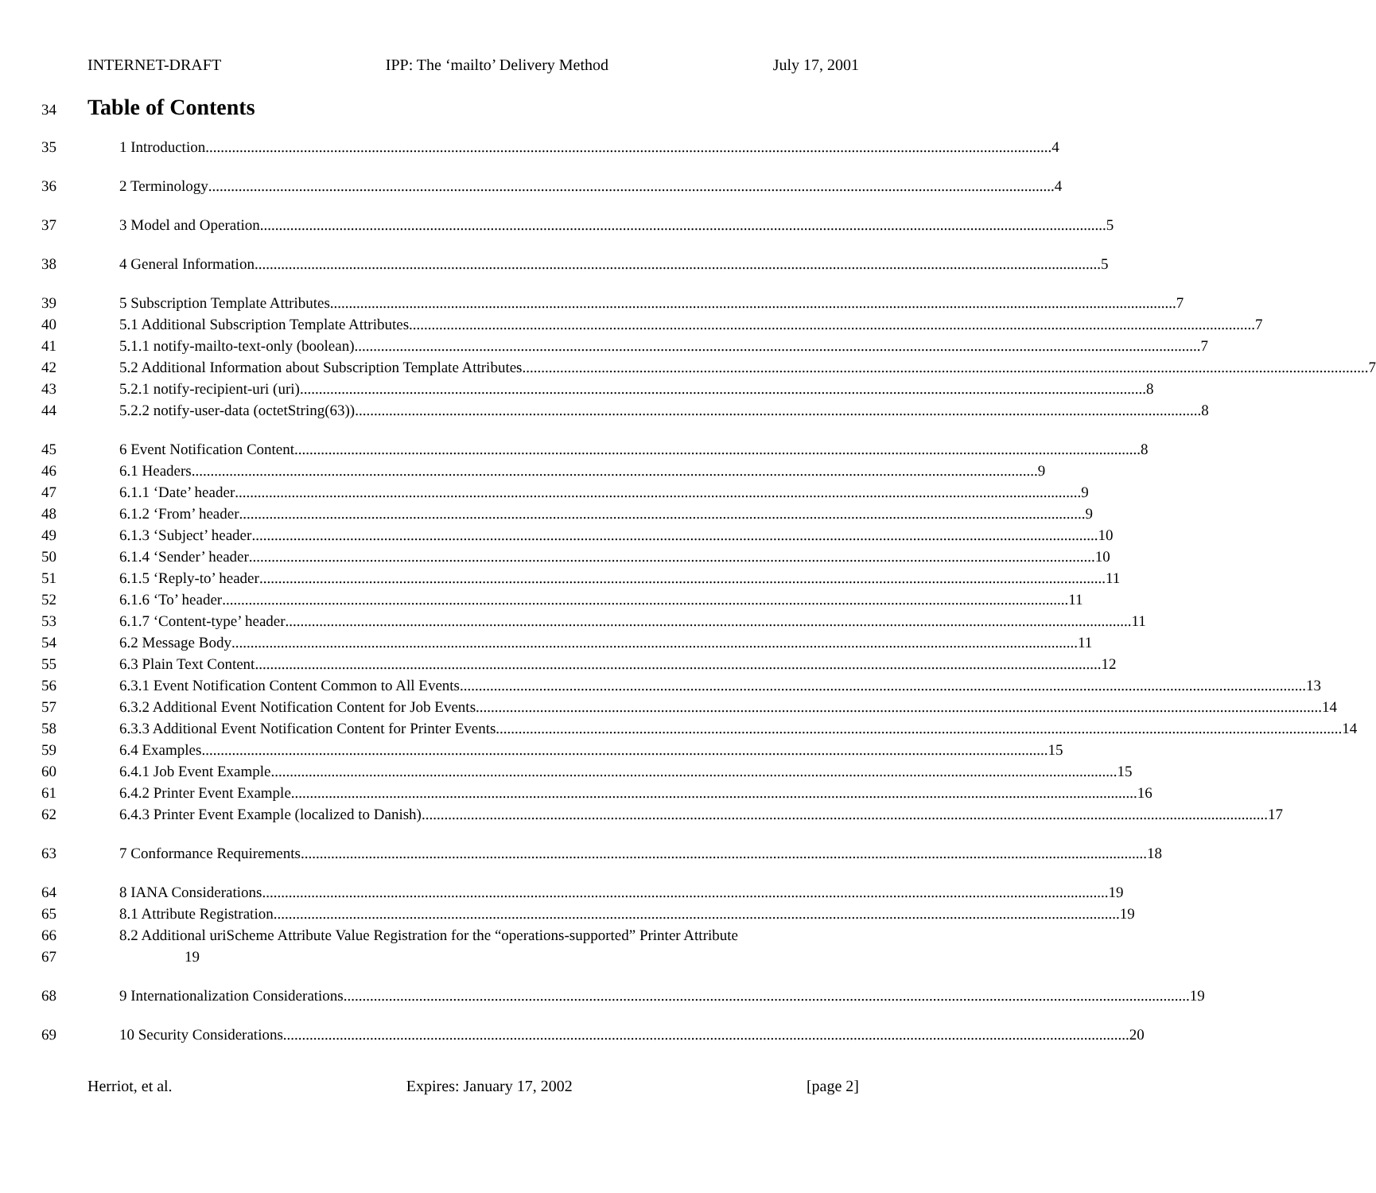INTERNET-DRAFT IPP: The ‘mailto’ Delivery Method July 17, 2001
34
Table of Contents
35 1 Introduction 4
36 2 Terminology 4
37 3 Model and Operation 5
38 4 General Information 5
39 5 Subscription Template Attributes 7
40 5.1 Additional Subscription Template Attributes 7
41 5.1.1 notify-mailto-text-only (boolean) 7
42 5.2 Additional Information about Subscription Template Attributes 7
43 5.2.1 notify-recipient-uri (uri) 8
44 5.2.2 notify-user-data (octetString(63)) 8
45 6 Event Notification Content 8
46 6.1 Headers 9
47 6.1.1 ‘Date’ header 9
48 6.1.2 ‘From’ header 9
49 6.1.3 ‘Subject’ header 10
50 6.1.4 ‘Sender’ header 10
51 6.1.5 ‘Reply-to’ header 11
52 6.1.6 ‘To’ header 11
53 6.1.7 ‘Content-type’ header 11
54 6.2 Message Body 11
55 6.3 Plain Text Content 12
56 6.3.1 Event Notification Content Common to All Events 13
57 6.3.2 Additional Event Notification Content for Job Events 14
58 6.3.3 Additional Event Notification Content for Printer Events 14
59 6.4 Examples 15
60 6.4.1 Job Event Example 15
61 6.4.2 Printer Event Example 16
62 6.4.3 Printer Event Example (localized to Danish) 17
63 7 Conformance Requirements 18
64 8 IANA Considerations 19
65 8.1 Attribute Registration 19
66 8.2 Additional uriScheme Attribute Value Registration for the “operations-supported” Printer Attribute
67 19
68 9 Internationalization Considerations 19
69 10 Security Considerations 20
Herriot, et al. Expires: January 17, 2002 [page 2]